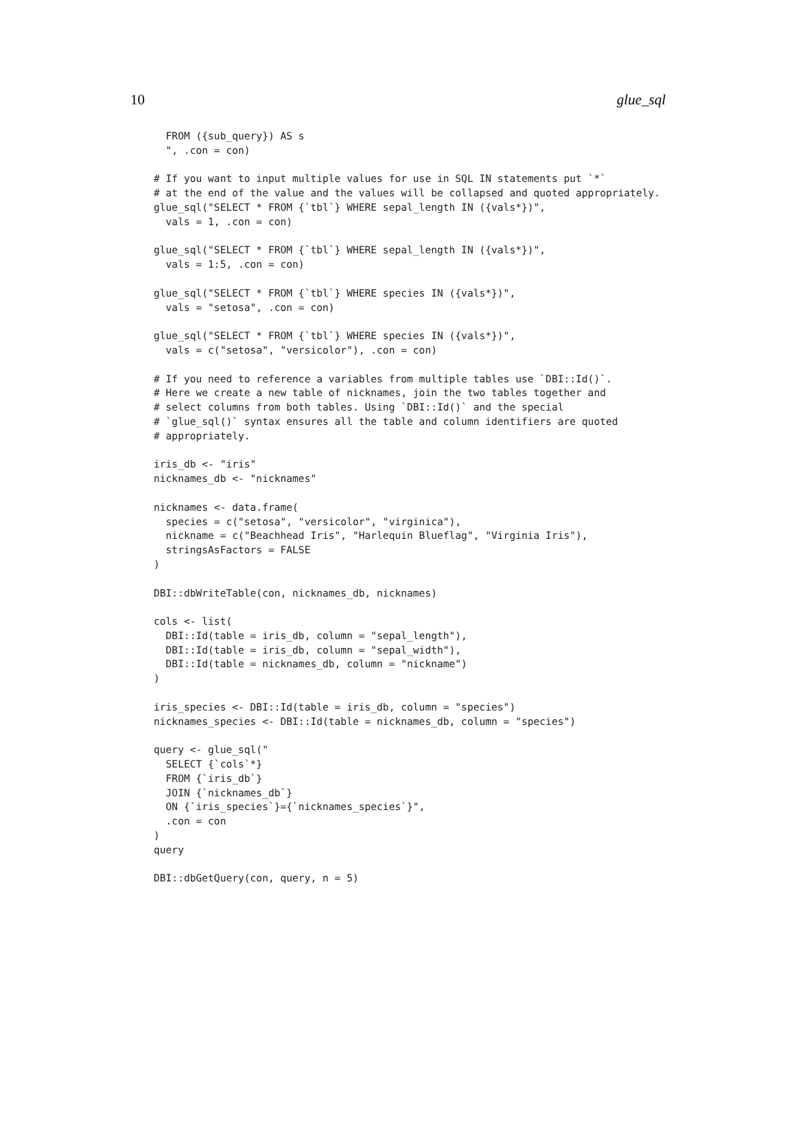10 glue_sql
  FROM ({sub_query}) AS s
  ", .con = con)

# If you want to input multiple values for use in SQL IN statements put `*`
# at the end of the value and the values will be collapsed and quoted appropriately.
glue_sql("SELECT * FROM {`tbl`} WHERE sepal_length IN ({vals*})",
  vals = 1, .con = con)

glue_sql("SELECT * FROM {`tbl`} WHERE sepal_length IN ({vals*})",
  vals = 1:5, .con = con)

glue_sql("SELECT * FROM {`tbl`} WHERE species IN ({vals*})",
  vals = "setosa", .con = con)

glue_sql("SELECT * FROM {`tbl`} WHERE species IN ({vals*})",
  vals = c("setosa", "versicolor"), .con = con)

# If you need to reference a variables from multiple tables use `DBI::Id()`.
# Here we create a new table of nicknames, join the two tables together and
# select columns from both tables. Using `DBI::Id()` and the special
# `glue_sql()` syntax ensures all the table and column identifiers are quoted
# appropriately.

iris_db <- "iris"
nicknames_db <- "nicknames"

nicknames <- data.frame(
  species = c("setosa", "versicolor", "virginica"),
  nickname = c("Beachhead Iris", "Harlequin Blueflag", "Virginia Iris"),
  stringsAsFactors = FALSE
)

DBI::dbWriteTable(con, nicknames_db, nicknames)

cols <- list(
  DBI::Id(table = iris_db, column = "sepal_length"),
  DBI::Id(table = iris_db, column = "sepal_width"),
  DBI::Id(table = nicknames_db, column = "nickname")
)

iris_species <- DBI::Id(table = iris_db, column = "species")
nicknames_species <- DBI::Id(table = nicknames_db, column = "species")

query <- glue_sql("
  SELECT {`cols`*}
  FROM {`iris_db`}
  JOIN {`nicknames_db`}
  ON {`iris_species`}={`nicknames_species`}",
  .con = con
)
query

DBI::dbGetQuery(con, query, n = 5)